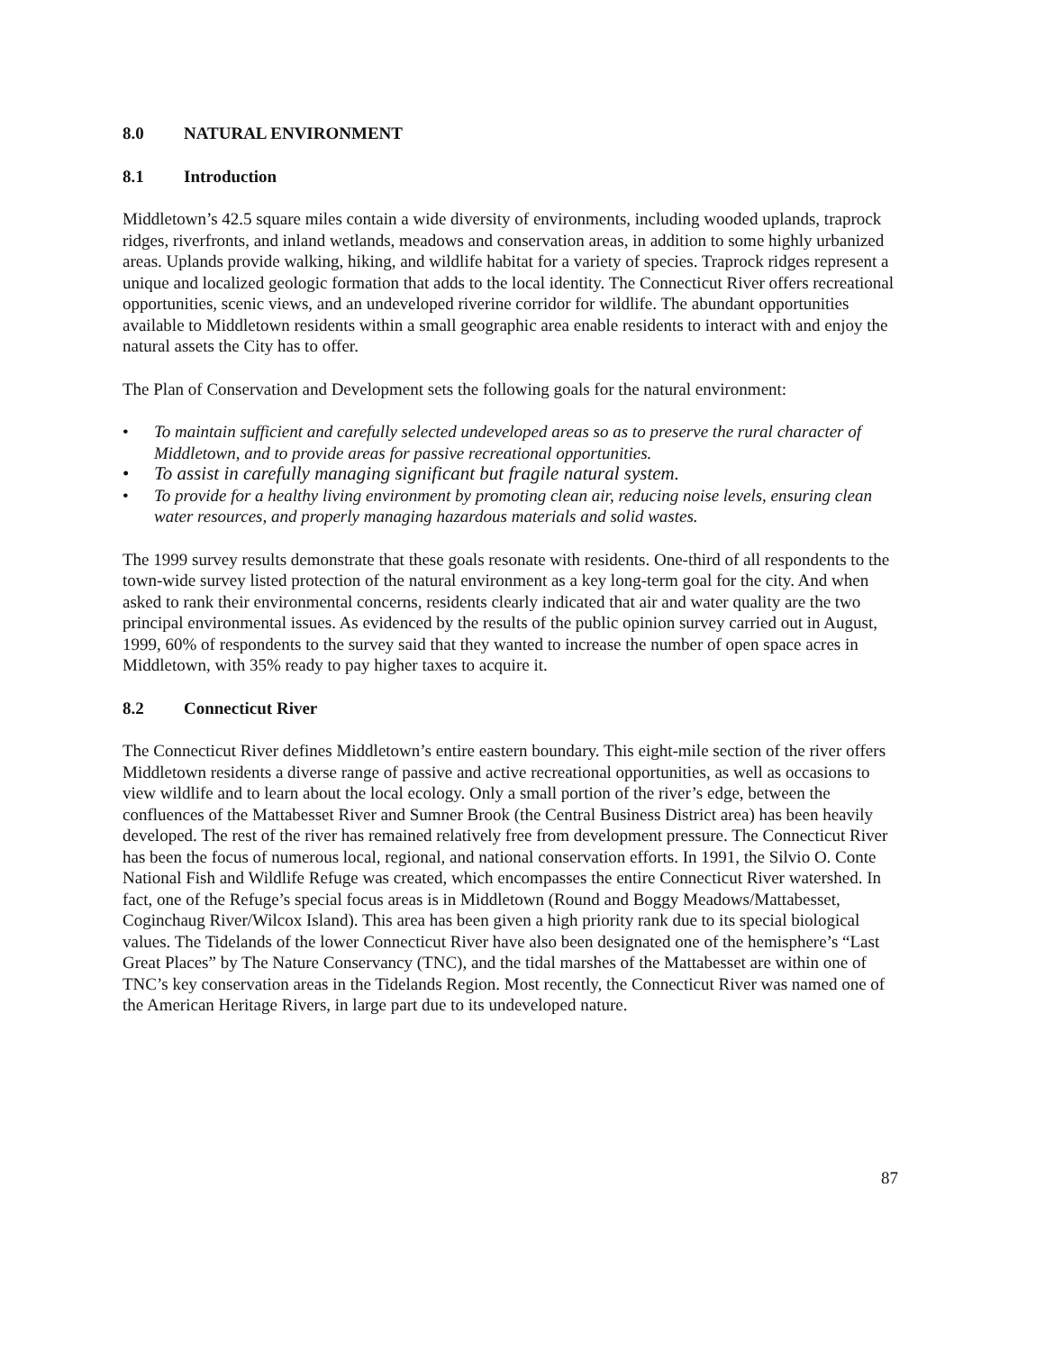8.0 NATURAL ENVIRONMENT
8.1 Introduction
Middletown’s 42.5 square miles contain a wide diversity of environments, including wooded uplands, traprock ridges, riverfronts, and inland wetlands, meadows and conservation areas, in addition to some highly urbanized areas. Uplands provide walking, hiking, and wildlife habitat for a variety of species. Traprock ridges represent a unique and localized geologic formation that adds to the local identity. The Connecticut River offers recreational opportunities, scenic views, and an undeveloped riverine corridor for wildlife. The abundant opportunities available to Middletown residents within a small geographic area enable residents to interact with and enjoy the natural assets the City has to offer.
The Plan of Conservation and Development sets the following goals for the natural environment:
• To maintain sufficient and carefully selected undeveloped areas so as to preserve the rural character of Middletown, and to provide areas for passive recreational opportunities.
• To assist in carefully managing significant but fragile natural system.
• To provide for a healthy living environment by promoting clean air, reducing noise levels, ensuring clean water resources, and properly managing hazardous materials and solid wastes.
The 1999 survey results demonstrate that these goals resonate with residents. One-third of all respondents to the town-wide survey listed protection of the natural environment as a key long-term goal for the city. And when asked to rank their environmental concerns, residents clearly indicated that air and water quality are the two principal environmental issues. As evidenced by the results of the public opinion survey carried out in August, 1999, 60% of respondents to the survey said that they wanted to increase the number of open space acres in Middletown, with 35% ready to pay higher taxes to acquire it.
8.2 Connecticut River
The Connecticut River defines Middletown’s entire eastern boundary. This eight-mile section of the river offers Middletown residents a diverse range of passive and active recreational opportunities, as well as occasions to view wildlife and to learn about the local ecology. Only a small portion of the river’s edge, between the confluences of the Mattabesset River and Sumner Brook (the Central Business District area) has been heavily developed. The rest of the river has remained relatively free from development pressure. The Connecticut River has been the focus of numerous local, regional, and national conservation efforts. In 1991, the Silvio O. Conte National Fish and Wildlife Refuge was created, which encompasses the entire Connecticut River watershed. In fact, one of the Refuge’s special focus areas is in Middletown (Round and Boggy Meadows/Mattabesset, Coginchaug River/Wilcox Island). This area has been given a high priority rank due to its special biological values. The Tidelands of the lower Connecticut River have also been designated one of the hemisphere’s “Last Great Places” by The Nature Conservancy (TNC), and the tidal marshes of the Mattabesset are within one of TNC’s key conservation areas in the Tidelands Region. Most recently, the Connecticut River was named one of the American Heritage Rivers, in large part due to its undeveloped nature.
87